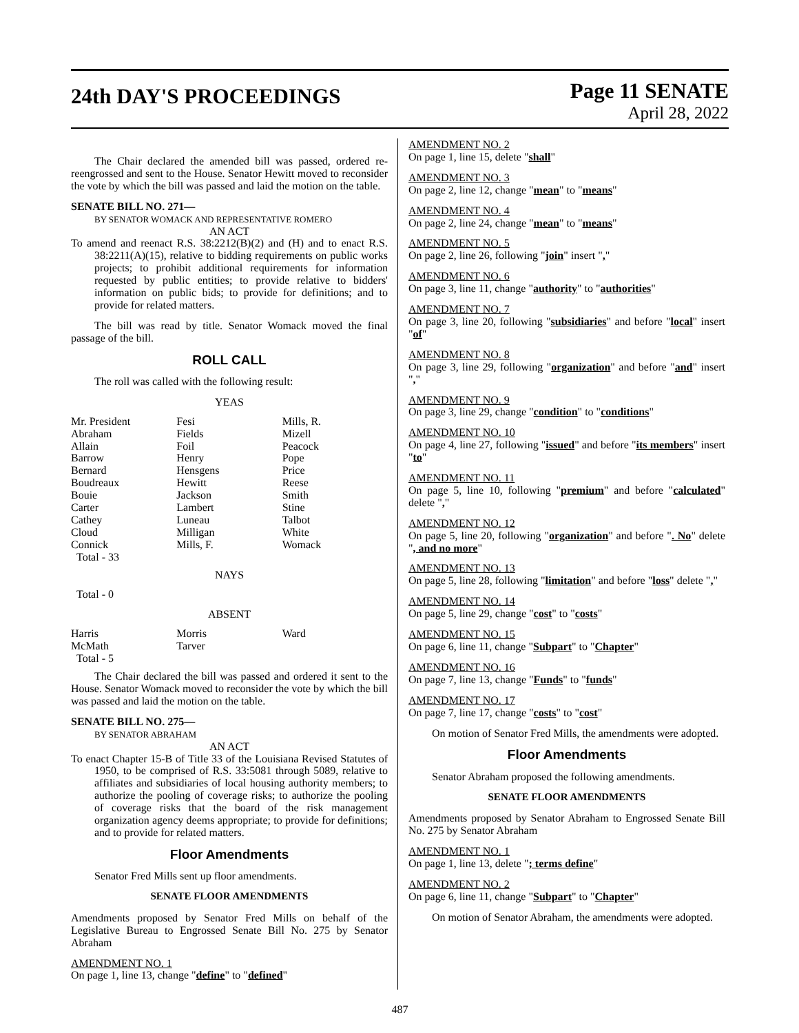24th DAY'S PROCEEDINGS
Page 11 SENATE
April 28, 2022
The Chair declared the amended bill was passed, ordered re-reengrossed and sent to the House. Senator Hewitt moved to reconsider the vote by which the bill was passed and laid the motion on the table.
SENATE BILL NO. 271—
BY SENATOR WOMACK AND REPRESENTATIVE ROMERO
AN ACT
To amend and reenact R.S. 38:2212(B)(2) and (H) and to enact R.S. 38:2211(A)(15), relative to bidding requirements on public works projects; to prohibit additional requirements for information requested by public entities; to provide relative to bidders' information on public bids; to provide for definitions; and to provide for related matters.
The bill was read by title. Senator Womack moved the final passage of the bill.
ROLL CALL
The roll was called with the following result:
YEAS
| Mr. President | Fesi | Mills, R. |
| Abraham | Fields | Mizell |
| Allain | Foil | Peacock |
| Barrow | Henry | Pope |
| Bernard | Hensgens | Price |
| Boudreaux | Hewitt | Reese |
| Bouie | Jackson | Smith |
| Carter | Lambert | Stine |
| Cathey | Luneau | Talbot |
| Cloud | Milligan | White |
| Connick | Mills, F. | Womack |
| Total - 33 | | |
NAYS
Total - 0
ABSENT
| Harris | Morris | Ward |
| McMath | Tarver | |
| Total - 5 | | |
The Chair declared the bill was passed and ordered it sent to the House. Senator Womack moved to reconsider the vote by which the bill was passed and laid the motion on the table.
SENATE BILL NO. 275—
BY SENATOR ABRAHAM
AN ACT
To enact Chapter 15-B of Title 33 of the Louisiana Revised Statutes of 1950, to be comprised of R.S. 33:5081 through 5089, relative to affiliates and subsidiaries of local housing authority members; to authorize the pooling of coverage risks; to authorize the pooling of coverage risks that the board of the risk management organization agency deems appropriate; to provide for definitions; and to provide for related matters.
Floor Amendments
Senator Fred Mills sent up floor amendments.
SENATE FLOOR AMENDMENTS
Amendments proposed by Senator Fred Mills on behalf of the Legislative Bureau to Engrossed Senate Bill No. 275 by Senator Abraham
AMENDMENT NO. 1
On page 1, line 13, change "define" to "defined"
AMENDMENT NO. 2
On page 1, line 15, delete "shall"
AMENDMENT NO. 3
On page 2, line 12, change "mean" to "means"
AMENDMENT NO. 4
On page 2, line 24, change "mean" to "means"
AMENDMENT NO. 5
On page 2, line 26, following "join" insert ","
AMENDMENT NO. 6
On page 3, line 11, change "authority" to "authorities"
AMENDMENT NO. 7
On page 3, line 20, following "subsidiaries" and before "local" insert "of"
AMENDMENT NO. 8
On page 3, line 29, following "organization" and before "and" insert ","
AMENDMENT NO. 9
On page 3, line 29, change "condition" to "conditions"
AMENDMENT NO. 10
On page 4, line 27, following "issued" and before "its members" insert "to"
AMENDMENT NO. 11
On page 5, line 10, following "premium" and before "calculated" delete ","
AMENDMENT NO. 12
On page 5, line 20, following "organization" and before ". No" delete ", and no more"
AMENDMENT NO. 13
On page 5, line 28, following "limitation" and before "loss" delete ","
AMENDMENT NO. 14
On page 5, line 29, change "cost" to "costs"
AMENDMENT NO. 15
On page 6, line 11, change "Subpart" to "Chapter"
AMENDMENT NO. 16
On page 7, line 13, change "Funds" to "funds"
AMENDMENT NO. 17
On page 7, line 17, change "costs" to "cost"
On motion of Senator Fred Mills, the amendments were adopted.
Floor Amendments
Senator Abraham proposed the following amendments.
SENATE FLOOR AMENDMENTS
Amendments proposed by Senator Abraham to Engrossed Senate Bill No. 275 by Senator Abraham
AMENDMENT NO. 1
On page 1, line 13, delete "; terms define"
AMENDMENT NO. 2
On page 6, line 11, change "Subpart" to "Chapter"
On motion of Senator Abraham, the amendments were adopted.
487